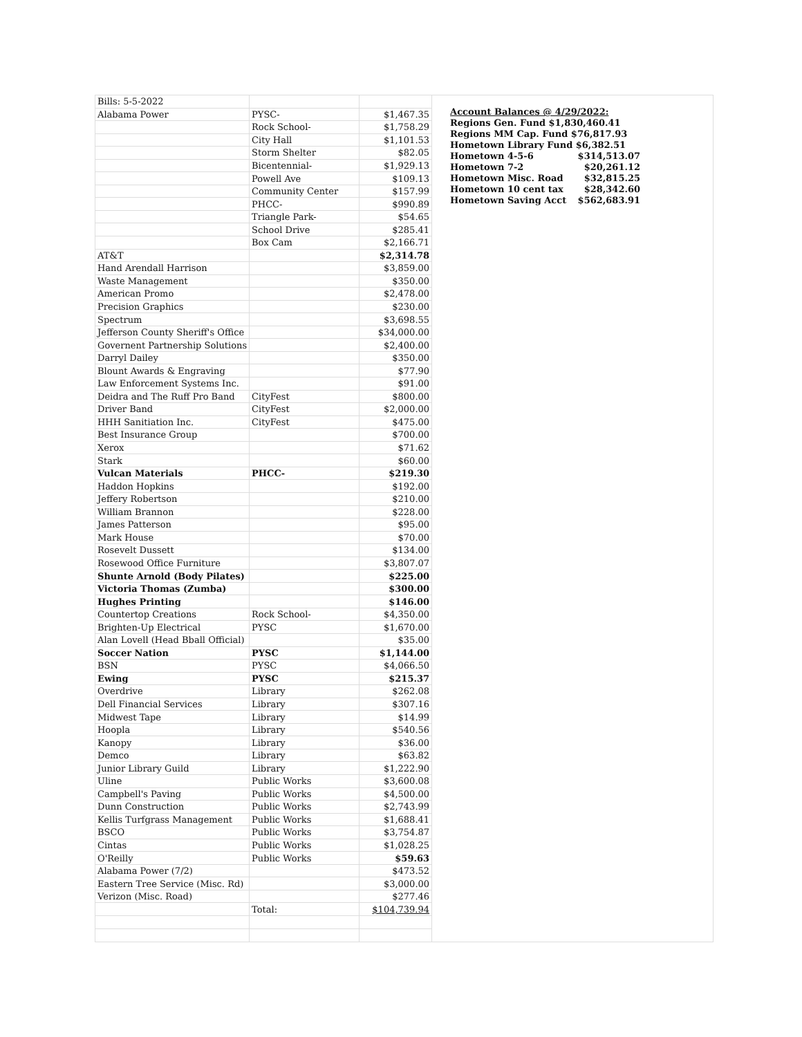| Bills: 5-5-2022 | | |
| Alabama Power | PYSC- | $1,467.35 |
| | Rock School- | $1,758.29 |
| | City Hall | $1,101.53 |
| | Storm Shelter | $82.05 |
| | Bicentennial- | $1,929.13 |
| | Powell Ave | $109.13 |
| | Community Center | $157.99 |
| | PHCC- | $990.89 |
| | Triangle Park- | $54.65 |
| | School Drive | $285.41 |
| | Box Cam | $2,166.71 |
| AT&T | | $2,314.78 |
| Hand Arendall Harrison | | $3,859.00 |
| Waste Management | | $350.00 |
| American Promo | | $2,478.00 |
| Precision Graphics | | $230.00 |
| Spectrum | | $3,698.55 |
| Jefferson County Sheriff's Office | | $34,000.00 |
| Governent Partnership Solutions | | $2,400.00 |
| Darryl Dailey | | $350.00 |
| Blount Awards & Engraving | | $77.90 |
| Law Enforcement Systems Inc. | | $91.00 |
| Deidra and The Ruff Pro Band | CityFest | $800.00 |
| Driver Band | CityFest | $2,000.00 |
| HHH Sanitiation Inc. | CityFest | $475.00 |
| Best Insurance Group | | $700.00 |
| Xerox | | $71.62 |
| Stark | | $60.00 |
| Vulcan Materials | PHCC- | $219.30 |
| Haddon Hopkins | | $192.00 |
| Jeffery Robertson | | $210.00 |
| William Brannon | | $228.00 |
| James Patterson | | $95.00 |
| Mark House | | $70.00 |
| Rosevelt Dussett | | $134.00 |
| Rosewood Office Furniture | | $3,807.07 |
| Shunte Arnold (Body Pilates) | | $225.00 |
| Victoria Thomas (Zumba) | | $300.00 |
| Hughes Printing | | $146.00 |
| Countertop Creations | Rock School- | $4,350.00 |
| Brighten-Up Electrical | PYSC | $1,670.00 |
| Alan Lovell (Head Bball Official) | | $35.00 |
| Soccer Nation | PYSC | $1,144.00 |
| BSN | PYSC | $4,066.50 |
| Ewing | PYSC | $215.37 |
| Overdrive | Library | $262.08 |
| Dell Financial Services | Library | $307.16 |
| Midwest Tape | Library | $14.99 |
| Hoopla | Library | $540.56 |
| Kanopy | Library | $36.00 |
| Demco | Library | $63.82 |
| Junior Library Guild | Library | $1,222.90 |
| Uline | Public Works | $3,600.08 |
| Campbell's Paving | Public Works | $4,500.00 |
| Dunn Construction | Public Works | $2,743.99 |
| Kellis Turfgrass Management | Public Works | $1,688.41 |
| BSCO | Public Works | $3,754.87 |
| Cintas | Public Works | $1,028.25 |
| O'Reilly | Public Works | $59.63 |
| Alabama Power (7/2) | | $473.52 |
| Eastern Tree Service (Misc. Rd) | | $3,000.00 |
| Verizon (Misc. Road) | | $277.46 |
| | Total: | $104,739.94 |
Account Balances @ 4/29/2022:
Regions Gen. Fund $1,830,460.41
Regions MM Cap. Fund $76,817.93
Hometown Library Fund $6,382.51
Hometown 4-5-6 $314,513.07
Hometown 7-2 $20,261.12
Hometown Misc. Road $32,815.25
Hometown 10 cent tax $28,342.60
Hometown Saving Acct $562,683.91